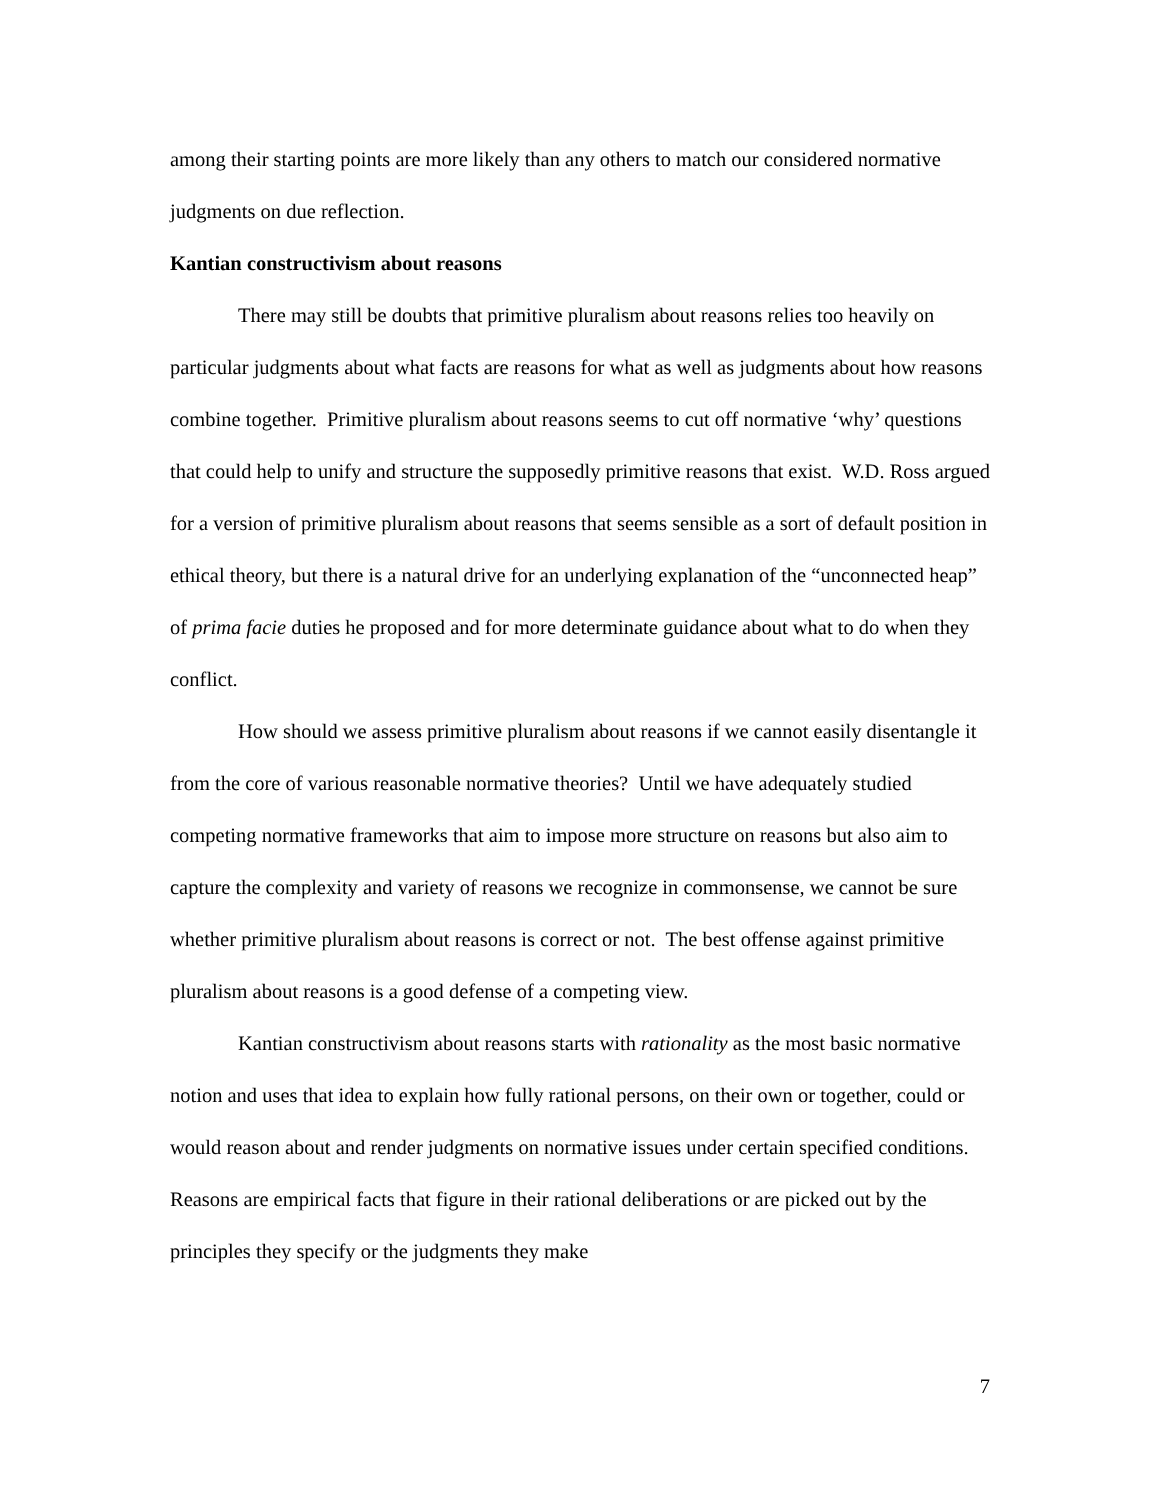among their starting points are more likely than any others to match our considered normative judgments on due reflection.
Kantian constructivism about reasons
There may still be doubts that primitive pluralism about reasons relies too heavily on particular judgments about what facts are reasons for what as well as judgments about how reasons combine together. Primitive pluralism about reasons seems to cut off normative ‘why’ questions that could help to unify and structure the supposedly primitive reasons that exist. W.D. Ross argued for a version of primitive pluralism about reasons that seems sensible as a sort of default position in ethical theory, but there is a natural drive for an underlying explanation of the “unconnected heap” of prima facie duties he proposed and for more determinate guidance about what to do when they conflict.
How should we assess primitive pluralism about reasons if we cannot easily disentangle it from the core of various reasonable normative theories? Until we have adequately studied competing normative frameworks that aim to impose more structure on reasons but also aim to capture the complexity and variety of reasons we recognize in commonsense, we cannot be sure whether primitive pluralism about reasons is correct or not. The best offense against primitive pluralism about reasons is a good defense of a competing view.
Kantian constructivism about reasons starts with rationality as the most basic normative notion and uses that idea to explain how fully rational persons, on their own or together, could or would reason about and render judgments on normative issues under certain specified conditions. Reasons are empirical facts that figure in their rational deliberations or are picked out by the principles they specify or the judgments they make
7